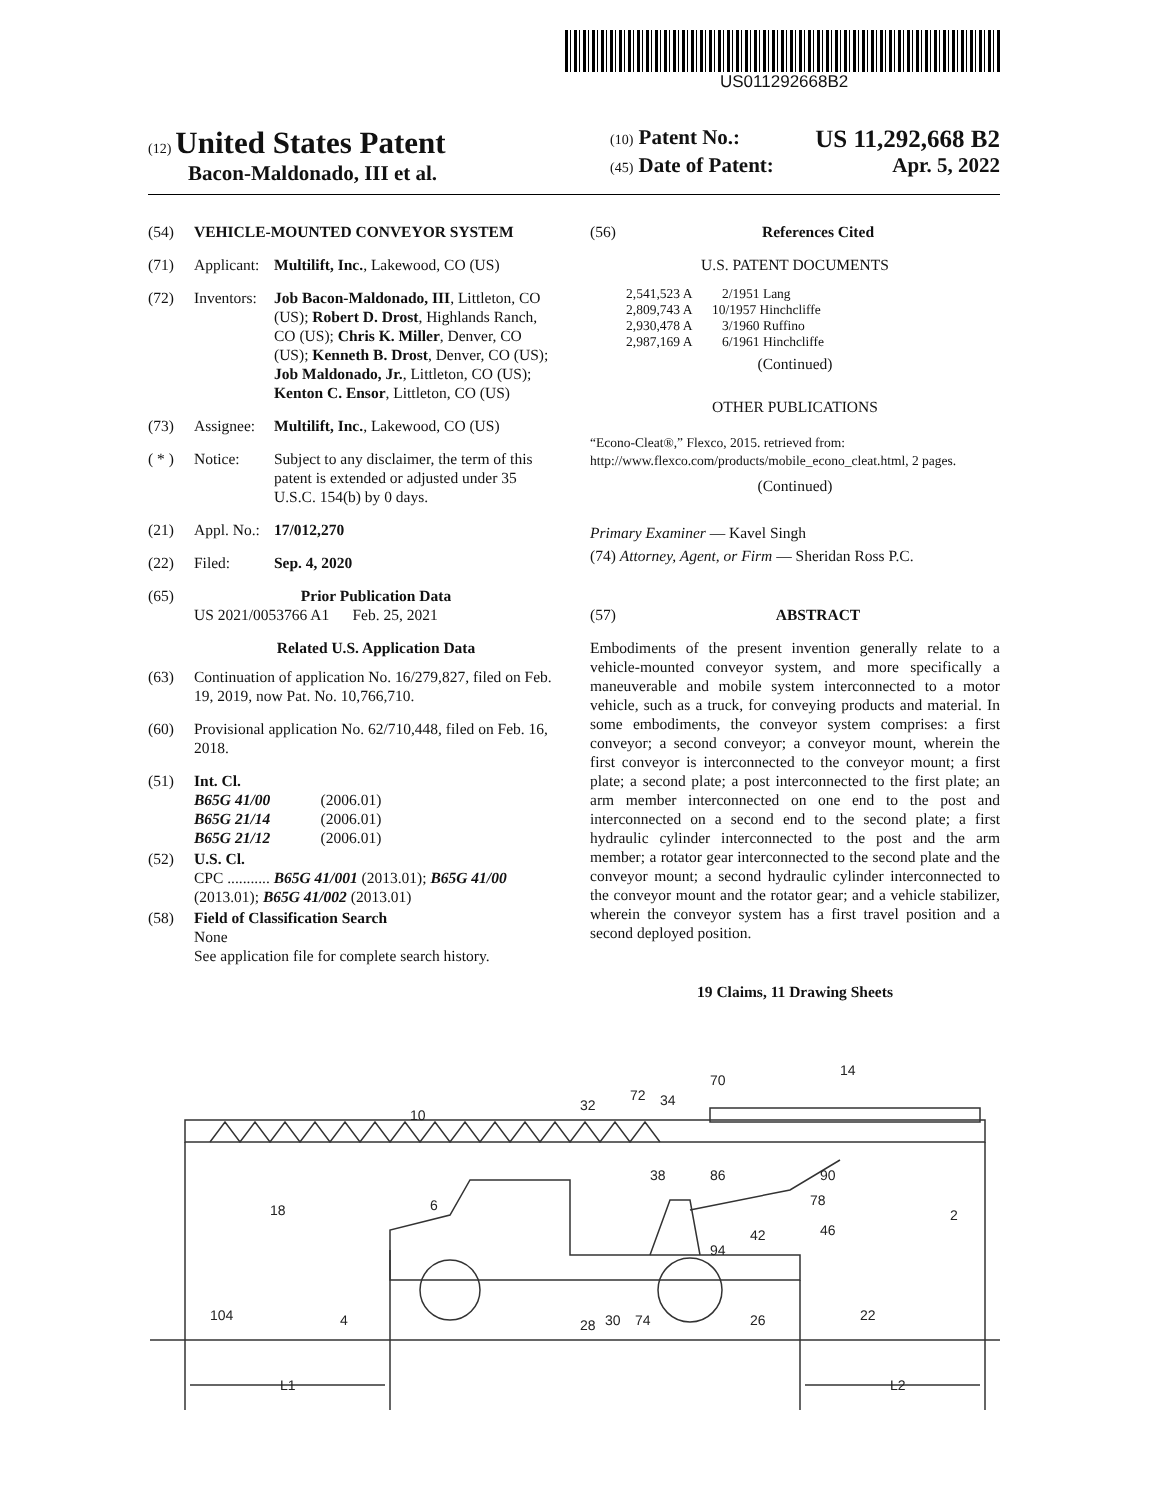US011292668B2
(12) United States Patent
Bacon-Maldonado, III et al.
(10) Patent No.: US 11,292,668 B2
(45) Date of Patent: Apr. 5, 2022
(54) VEHICLE-MOUNTED CONVEYOR SYSTEM
(71) Applicant: Multilift, Inc., Lakewood, CO (US)
(72) Inventors: Job Bacon-Maldonado, III, Littleton, CO (US); Robert D. Drost, Highlands Ranch, CO (US); Chris K. Miller, Denver, CO (US); Kenneth B. Drost, Denver, CO (US); Job Maldonado, Jr., Littleton, CO (US); Kenton C. Ensor, Littleton, CO (US)
(73) Assignee: Multilift, Inc., Lakewood, CO (US)
( * ) Notice: Subject to any disclaimer, the term of this patent is extended or adjusted under 35 U.S.C. 154(b) by 0 days.
(21) Appl. No.: 17/012,270
(22) Filed: Sep. 4, 2020
(65) Prior Publication Data
US 2021/0053766 A1 Feb. 25, 2021
Related U.S. Application Data
(63) Continuation of application No. 16/279,827, filed on Feb. 19, 2019, now Pat. No. 10,766,710.
(60) Provisional application No. 62/710,448, filed on Feb. 16, 2018.
(51) Int. Cl.
B65G 41/00 (2006.01)
B65G 21/14 (2006.01)
B65G 21/12 (2006.01)
(52) U.S. Cl.
CPC ........... B65G 41/001 (2013.01); B65G 41/00 (2013.01); B65G 41/002 (2013.01)
(58) Field of Classification Search
None
See application file for complete search history.
(56) References Cited
U.S. PATENT DOCUMENTS
2,541,523 A 2/1951 Lang
2,809,743 A 10/1957 Hinchcliffe
2,930,478 A 3/1960 Ruffino
2,987,169 A 6/1961 Hinchcliffe
(Continued)
OTHER PUBLICATIONS
“Econo-Cleat®,” Flexco, 2015. retrieved from: http://www.flexco.com/products/mobile_econo_cleat.html, 2 pages.
(Continued)
Primary Examiner — Kavel Singh
(74) Attorney, Agent, or Firm — Sheridan Ross P.C.
(57) ABSTRACT
Embodiments of the present invention generally relate to a vehicle-mounted conveyor system, and more specifically a maneuverable and mobile system interconnected to a motor vehicle, such as a truck, for conveying products and material. In some embodiments, the conveyor system comprises: a first conveyor; a second conveyor; a conveyor mount, wherein the first conveyor is interconnected to the conveyor mount; a first plate; a second plate; a post interconnected to the first plate; an arm member interconnected on one end to the post and interconnected on a second end to the second plate; a first hydraulic cylinder interconnected to the post and the arm member; a rotator gear interconnected to the second plate and the conveyor mount; a second hydraulic cylinder interconnected to the conveyor mount and the rotator gear; and a vehicle stabilizer, wherein the conveyor system has a first travel position and a second deployed position.
19 Claims, 11 Drawing Sheets
10
32
72
34
70
14
18
6
38
86
90
78
2
42
46
94
104
4
28
30
74
26
22
L1
L2